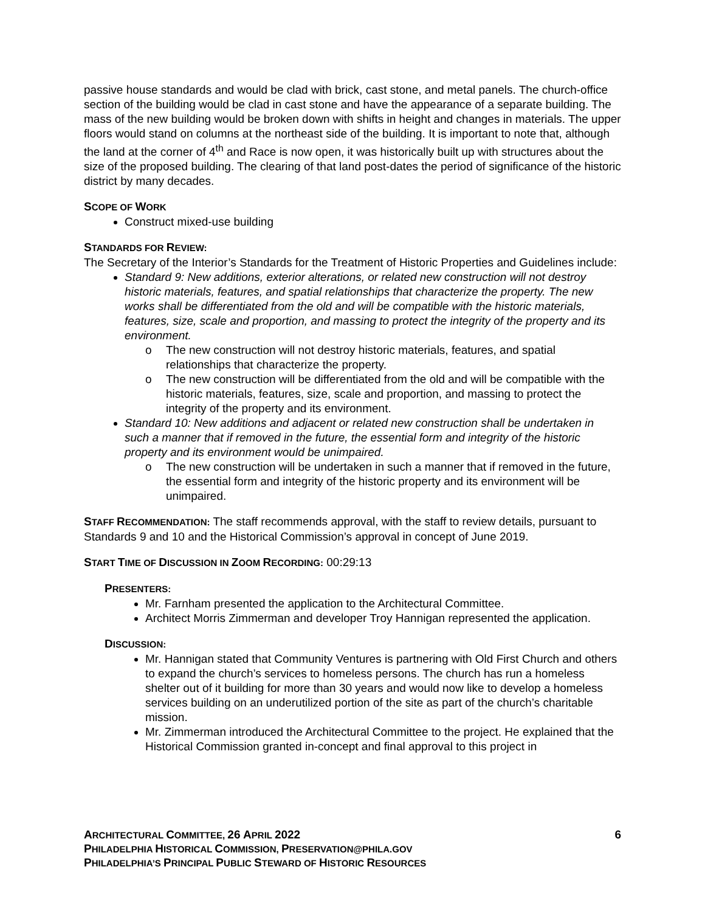passive house standards and would be clad with brick, cast stone, and metal panels. The church-office section of the building would be clad in cast stone and have the appearance of a separate building. The mass of the new building would be broken down with shifts in height and changes in materials. The upper floors would stand on columns at the northeast side of the building. It is important to note that, although the land at the corner of 4<sup>th</sup> and Race is now open, it was historically built up with structures about the size of the proposed building. The clearing of that land post-dates the period of significance of the historic district by many decades.
SCOPE OF WORK
Construct mixed-use building
STANDARDS FOR REVIEW:
The Secretary of the Interior’s Standards for the Treatment of Historic Properties and Guidelines include:
Standard 9: New additions, exterior alterations, or related new construction will not destroy historic materials, features, and spatial relationships that characterize the property. The new works shall be differentiated from the old and will be compatible with the historic materials, features, size, scale and proportion, and massing to protect the integrity of the property and its environment.
o The new construction will not destroy historic materials, features, and spatial relationships that characterize the property.
o The new construction will be differentiated from the old and will be compatible with the historic materials, features, size, scale and proportion, and massing to protect the integrity of the property and its environment.
Standard 10: New additions and adjacent or related new construction shall be undertaken in such a manner that if removed in the future, the essential form and integrity of the historic property and its environment would be unimpaired.
o The new construction will be undertaken in such a manner that if removed in the future, the essential form and integrity of the historic property and its environment will be unimpaired.
STAFF RECOMMENDATION: The staff recommends approval, with the staff to review details, pursuant to Standards 9 and 10 and the Historical Commission’s approval in concept of June 2019.
START TIME OF DISCUSSION IN ZOOM RECORDING: 00:29:13
PRESENTERS:
Mr. Farnham presented the application to the Architectural Committee.
Architect Morris Zimmerman and developer Troy Hannigan represented the application.
DISCUSSION:
Mr. Hannigan stated that Community Ventures is partnering with Old First Church and others to expand the church’s services to homeless persons. The church has run a homeless shelter out of it building for more than 30 years and would now like to develop a homeless services building on an underutilized portion of the site as part of the church’s charitable mission.
Mr. Zimmerman introduced the Architectural Committee to the project. He explained that the Historical Commission granted in-concept and final approval to this project in
6
ARCHITECTURAL COMMITTEE, 26 APRIL 2022
PHILADELPHIA HISTORICAL COMMISSION, PRESERVATION@PHILA.GOV
PHILADELPHIA’S PRINCIPAL PUBLIC STEWARD OF HISTORIC RESOURCES